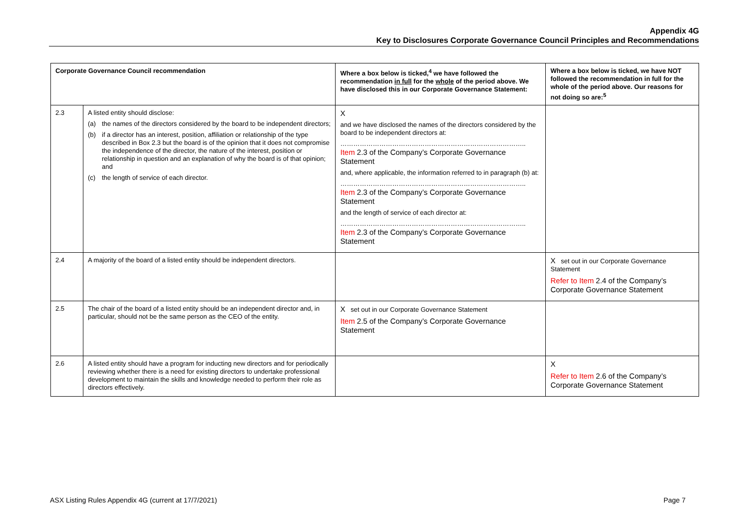Appendix 4G
Key to Disclosures Corporate Governance Council Principles and Recommendations
| Corporate Governance Council recommendation | | Where a box below is ticked,<sup>4</sup> we have followed the recommendation in full for the whole of the period above. We have disclosed this in our Corporate Governance Statement: | Where a box below is ticked, we have NOT followed the recommendation in full for the whole of the period above. Our reasons for not doing so are:<sup>5</sup> |
| --- | --- | --- | --- |
| 2.3 | A listed entity should disclose: (a) the names of the directors considered by the board to be independent directors; (b) if a director has an interest, position, affiliation or relationship of the type described in Box 2.3 but the board is of the opinion that it does not compromise the independence of the director, the nature of the interest, position or relationship in question and an explanation of why the board is of that opinion; and (c) the length of service of each director. | X and we have disclosed the names of the directors considered by the board to be independent directors at: ………………………………………………………………………….. Item 2.3 of the Company’s Corporate Governance Statement and, where applicable, the information referred to in paragraph (b) at: ………………………………………………………………………….. Item 2.3 of the Company’s Corporate Governance Statement and the length of service of each director at: ………………………………………………………………………….. Item 2.3 of the Company’s Corporate Governance Statement | |
| 2.4 | A majority of the board of a listed entity should be independent directors. | | X set out in our Corporate Governance Statement Refer to Item 2.4 of the Company’s Corporate Governance Statement |
| 2.5 | The chair of the board of a listed entity should be an independent director and, in particular, should not be the same person as the CEO of the entity. | X set out in our Corporate Governance Statement Item 2.5 of the Company’s Corporate Governance Statement | |
| 2.6 | A listed entity should have a program for inducting new directors and for periodically reviewing whether there is a need for existing directors to undertake professional development to maintain the skills and knowledge needed to perform their role as directors effectively. | | X Refer to Item 2.6 of the Company’s Corporate Governance Statement |
ASX Listing Rules Appendix 4G (current at 17/7/2021) Page 7